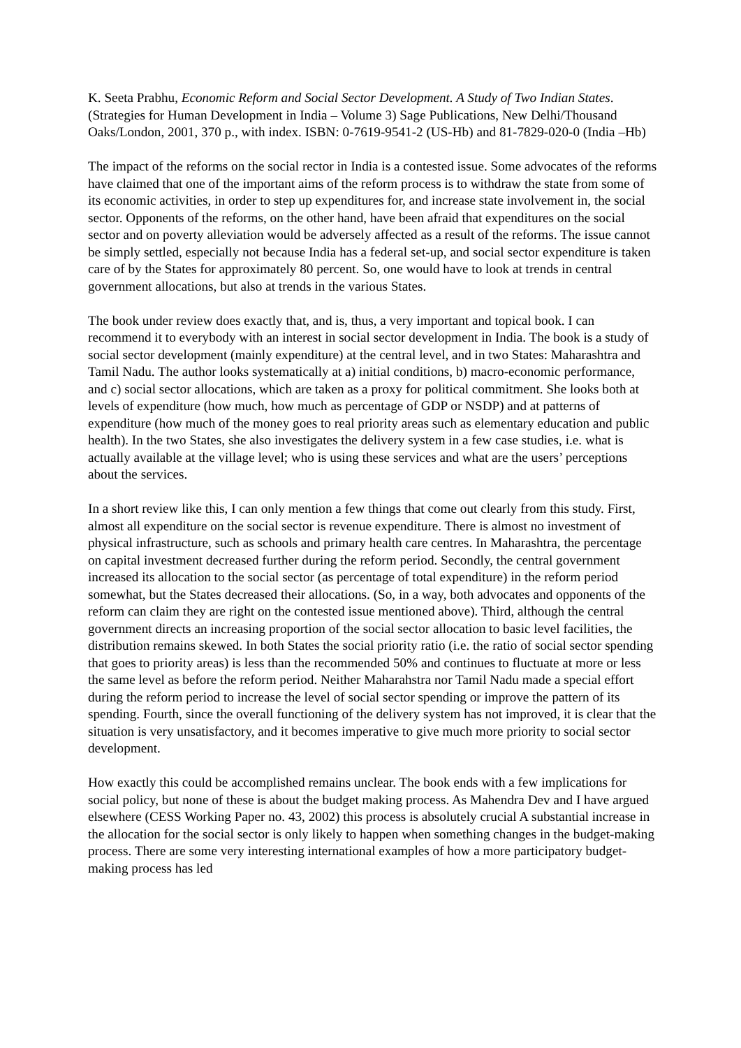K. Seeta Prabhu, Economic Reform and Social Sector Development. A Study of Two Indian States. (Strategies for Human Development in India – Volume 3) Sage Publications, New Delhi/Thousand Oaks/London, 2001, 370 p., with index. ISBN: 0-7619-9541-2 (US-Hb) and 81-7829-020-0 (India –Hb)
The impact of the reforms on the social rector in India is a contested issue. Some advocates of the reforms have claimed that one of the important aims of the reform process is to withdraw the state from some of its economic activities, in order to step up expenditures for, and increase state involvement in, the social sector. Opponents of the reforms, on the other hand, have been afraid that expenditures on the social sector and on poverty alleviation would be adversely affected as a result of the reforms. The issue cannot be simply settled, especially not because India has a federal set-up, and social sector expenditure is taken care of by the States for approximately 80 percent. So, one would have to look at trends in central government allocations, but also at trends in the various States.
The book under review does exactly that, and is, thus, a very important and topical book. I can recommend it to everybody with an interest in social sector development in India. The book is a study of social sector development (mainly expenditure) at the central level, and in two States: Maharashtra and Tamil Nadu. The author looks systematically at a) initial conditions, b) macro-economic performance, and c) social sector allocations, which are taken as a proxy for political commitment. She looks both at levels of expenditure (how much, how much as percentage of GDP or NSDP) and at patterns of expenditure (how much of the money goes to real priority areas such as elementary education and public health). In the two States, she also investigates the delivery system in a few case studies, i.e. what is actually available at the village level; who is using these services and what are the users’ perceptions about the services.
In a short review like this, I can only mention a few things that come out clearly from this study. First, almost all expenditure on the social sector is revenue expenditure. There is almost no investment of physical infrastructure, such as schools and primary health care centres. In Maharashtra, the percentage on capital investment decreased further during the reform period. Secondly, the central government increased its allocation to the social sector (as percentage of total expenditure) in the reform period somewhat, but the States decreased their allocations. (So, in a way, both advocates and opponents of the reform can claim they are right on the contested issue mentioned above). Third, although the central government directs an increasing proportion of the social sector allocation to basic level facilities, the distribution remains skewed. In both States the social priority ratio (i.e. the ratio of social sector spending that goes to priority areas) is less than the recommended 50% and continues to fluctuate at more or less the same level as before the reform period. Neither Maharahstra nor Tamil Nadu made a special effort during the reform period to increase the level of social sector spending or improve the pattern of its spending. Fourth, since the overall functioning of the delivery system has not improved, it is clear that the situation is very unsatisfactory, and it becomes imperative to give much more priority to social sector development.
How exactly this could be accomplished remains unclear. The book ends with a few implications for social policy, but none of these is about the budget making process. As Mahendra Dev and I have argued elsewhere (CESS Working Paper no. 43, 2002) this process is absolutely crucial A substantial increase in the allocation for the social sector is only likely to happen when something changes in the budget-making process. There are some very interesting international examples of how a more participatory budget-making process has led